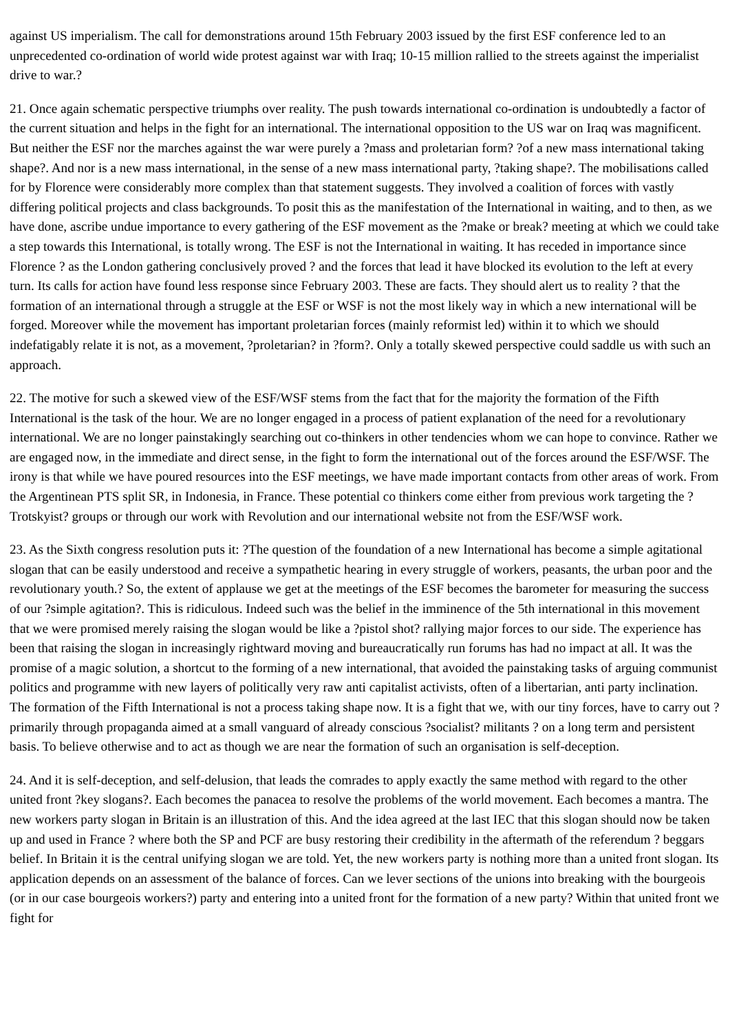against US imperialism. The call for demonstrations around 15th February 2003 issued by the first ESF conference led to an unprecedented co-ordination of world wide protest against war with Iraq; 10-15 million rallied to the streets against the imperialist drive to war.?
21. Once again schematic perspective triumphs over reality. The push towards international co-ordination is undoubtedly a factor of the current situation and helps in the fight for an international. The international opposition to the US war on Iraq was magnificent. But neither the ESF nor the marches against the war were purely a ?mass and proletarian form? ?of a new mass international taking shape?. And nor is a new mass international, in the sense of a new mass international party, ?taking shape?. The mobilisations called for by Florence were considerably more complex than that statement suggests. They involved a coalition of forces with vastly differing political projects and class backgrounds. To posit this as the manifestation of the International in waiting, and to then, as we have done, ascribe undue importance to every gathering of the ESF movement as the ?make or break? meeting at which we could take a step towards this International, is totally wrong. The ESF is not the International in waiting. It has receded in importance since Florence ? as the London gathering conclusively proved ? and the forces that lead it have blocked its evolution to the left at every turn. Its calls for action have found less response since February 2003. These are facts. They should alert us to reality ? that the formation of an international through a struggle at the ESF or WSF is not the most likely way in which a new international will be forged. Moreover while the movement has important proletarian forces (mainly reformist led) within it to which we should indefatigably relate it is not, as a movement, ?proletarian? in ?form?. Only a totally skewed perspective could saddle us with such an approach.
22. The motive for such a skewed view of the ESF/WSF stems from the fact that for the majority the formation of the Fifth International is the task of the hour. We are no longer engaged in a process of patient explanation of the need for a revolutionary international. We are no longer painstakingly searching out co-thinkers in other tendencies whom we can hope to convince. Rather we are engaged now, in the immediate and direct sense, in the fight to form the international out of the forces around the ESF/WSF. The irony is that while we have poured resources into the ESF meetings, we have made important contacts from other areas of work. From the Argentinean PTS split SR, in Indonesia, in France. These potential co thinkers come either from previous work targeting the ?Trotskyist? groups or through our work with Revolution and our international website not from the ESF/WSF work.
23. As the Sixth congress resolution puts it: ?The question of the foundation of a new International has become a simple agitational slogan that can be easily understood and receive a sympathetic hearing in every struggle of workers, peasants, the urban poor and the revolutionary youth.? So, the extent of applause we get at the meetings of the ESF becomes the barometer for measuring the success of our ?simple agitation?. This is ridiculous. Indeed such was the belief in the imminence of the 5th international in this movement that we were promised merely raising the slogan would be like a ?pistol shot? rallying major forces to our side. The experience has been that raising the slogan in increasingly rightward moving and bureaucratically run forums has had no impact at all. It was the promise of a magic solution, a shortcut to the forming of a new international, that avoided the painstaking tasks of arguing communist politics and programme with new layers of politically very raw anti capitalist activists, often of a libertarian, anti party inclination. The formation of the Fifth International is not a process taking shape now. It is a fight that we, with our tiny forces, have to carry out ? primarily through propaganda aimed at a small vanguard of already conscious ?socialist? militants ? on a long term and persistent basis. To believe otherwise and to act as though we are near the formation of such an organisation is self-deception.
24. And it is self-deception, and self-delusion, that leads the comrades to apply exactly the same method with regard to the other united front ?key slogans?. Each becomes the panacea to resolve the problems of the world movement. Each becomes a mantra. The new workers party slogan in Britain is an illustration of this. And the idea agreed at the last IEC that this slogan should now be taken up and used in France ? where both the SP and PCF are busy restoring their credibility in the aftermath of the referendum ? beggars belief. In Britain it is the central unifying slogan we are told. Yet, the new workers party is nothing more than a united front slogan. Its application depends on an assessment of the balance of forces. Can we lever sections of the unions into breaking with the bourgeois (or in our case bourgeois workers?) party and entering into a united front for the formation of a new party? Within that united front we fight for